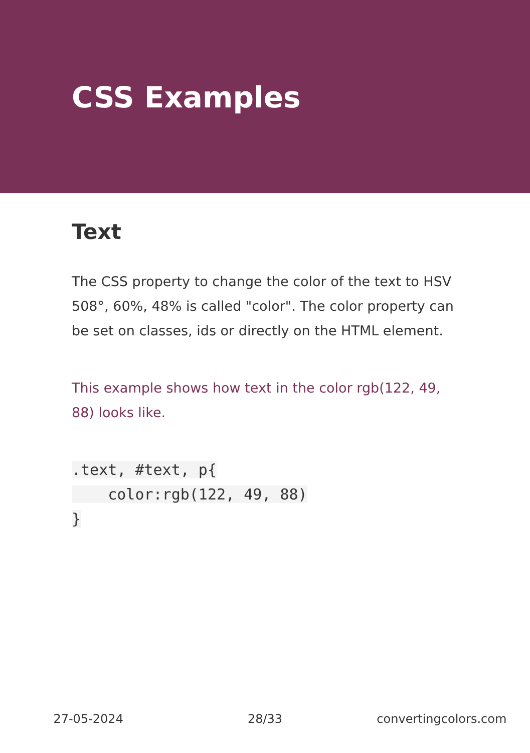CSS Examples
Text
The CSS property to change the color of the text to HSV 508°, 60%, 48% is called "color". The color property can be set on classes, ids or directly on the HTML element.
This example shows how text in the color rgb(122, 49, 88) looks like.
.text, #text, p{
    color:rgb(122, 49, 88)
}
27-05-2024 28/33 convertingcolors.com